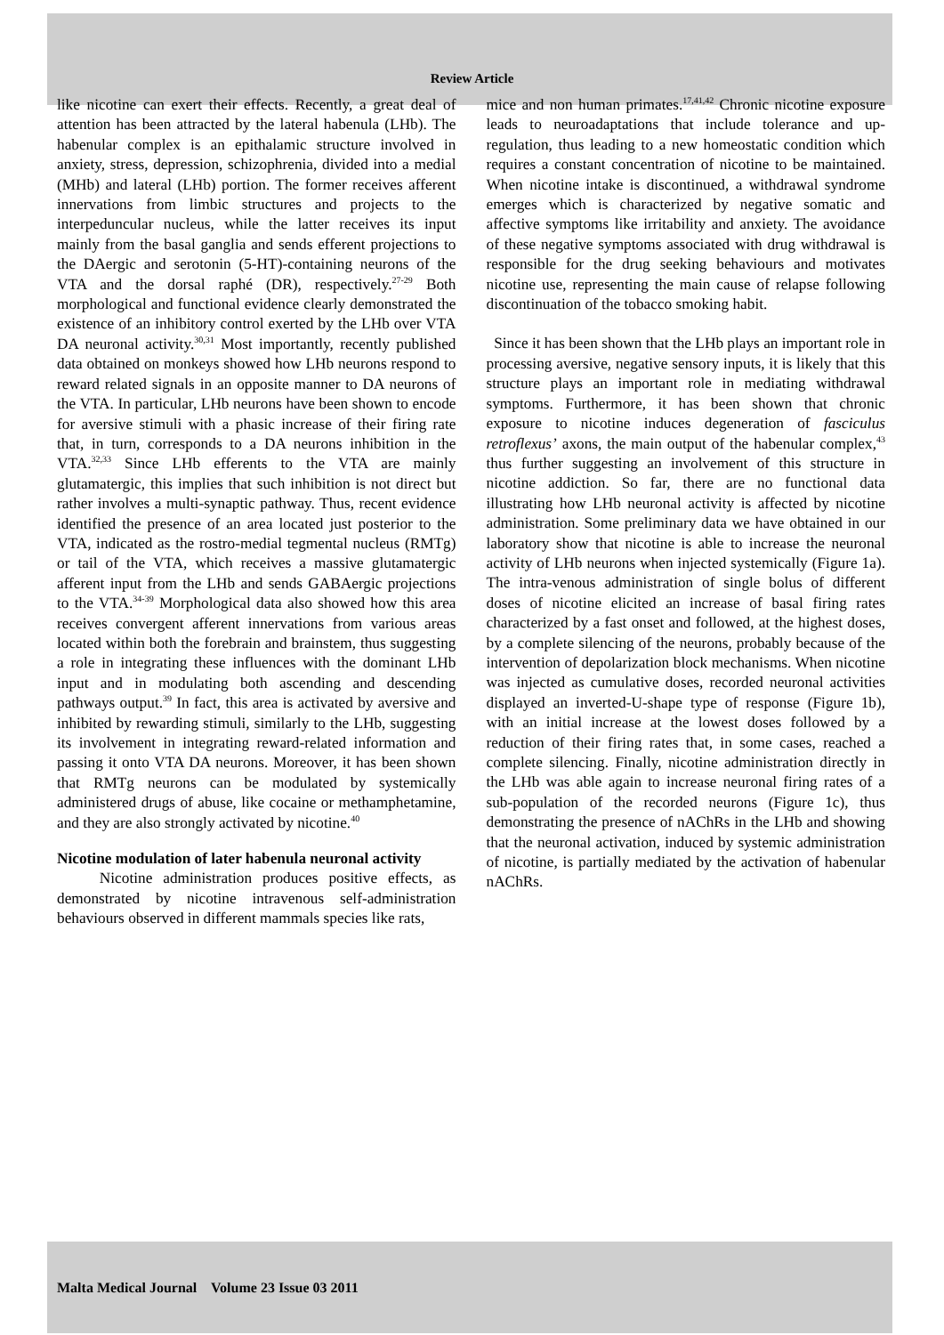Review Article
like nicotine can exert their effects. Recently, a great deal of attention has been attracted by the lateral habenula (LHb). The habenular complex is an epithalamic structure involved in anxiety, stress, depression, schizophrenia, divided into a medial (MHb) and lateral (LHb) portion. The former receives afferent innervations from limbic structures and projects to the interpeduncular nucleus, while the latter receives its input mainly from the basal ganglia and sends efferent projections to the DAergic and serotonin (5-HT)-containing neurons of the VTA and the dorsal raphé (DR), respectively.<sup>27-29</sup> Both morphological and functional evidence clearly demonstrated the existence of an inhibitory control exerted by the LHb over VTA DA neuronal activity.<sup>30,31</sup> Most importantly, recently published data obtained on monkeys showed how LHb neurons respond to reward related signals in an opposite manner to DA neurons of the VTA. In particular, LHb neurons have been shown to encode for aversive stimuli with a phasic increase of their firing rate that, in turn, corresponds to a DA neurons inhibition in the VTA.<sup>32,33</sup> Since LHb efferents to the VTA are mainly glutamatergic, this implies that such inhibition is not direct but rather involves a multi-synaptic pathway. Thus, recent evidence identified the presence of an area located just posterior to the VTA, indicated as the rostro-medial tegmental nucleus (RMTg) or tail of the VTA, which receives a massive glutamatergic afferent input from the LHb and sends GABAergic projections to the VTA.<sup>34-39</sup> Morphological data also showed how this area receives convergent afferent innervations from various areas located within both the forebrain and brainstem, thus suggesting a role in integrating these influences with the dominant LHb input and in modulating both ascending and descending pathways output.<sup>39</sup> In fact, this area is activated by aversive and inhibited by rewarding stimuli, similarly to the LHb, suggesting its involvement in integrating reward-related information and passing it onto VTA DA neurons. Moreover, it has been shown that RMTg neurons can be modulated by systemically administered drugs of abuse, like cocaine or methamphetamine, and they are also strongly activated by nicotine.<sup>40</sup>
Nicotine modulation of later habenula neuronal activity
Nicotine administration produces positive effects, as demonstrated by nicotine intravenous self-administration behaviours observed in different mammals species like rats,
mice and non human primates.<sup>17,41,42</sup> Chronic nicotine exposure leads to neuroadaptations that include tolerance and up-regulation, thus leading to a new homeostatic condition which requires a constant concentration of nicotine to be maintained. When nicotine intake is discontinued, a withdrawal syndrome emerges which is characterized by negative somatic and affective symptoms like irritability and anxiety. The avoidance of these negative symptoms associated with drug withdrawal is responsible for the drug seeking behaviours and motivates nicotine use, representing the main cause of relapse following discontinuation of the tobacco smoking habit.
Since it has been shown that the LHb plays an important role in processing aversive, negative sensory inputs, it is likely that this structure plays an important role in mediating withdrawal symptoms. Furthermore, it has been shown that chronic exposure to nicotine induces degeneration of fasciculus retroflexus’ axons, the main output of the habenular complex,<sup>43</sup> thus further suggesting an involvement of this structure in nicotine addiction. So far, there are no functional data illustrating how LHb neuronal activity is affected by nicotine administration. Some preliminary data we have obtained in our laboratory show that nicotine is able to increase the neuronal activity of LHb neurons when injected systemically (Figure 1a). The intra-venous administration of single bolus of different doses of nicotine elicited an increase of basal firing rates characterized by a fast onset and followed, at the highest doses, by a complete silencing of the neurons, probably because of the intervention of depolarization block mechanisms. When nicotine was injected as cumulative doses, recorded neuronal activities displayed an inverted-U-shape type of response (Figure 1b), with an initial increase at the lowest doses followed by a reduction of their firing rates that, in some cases, reached a complete silencing. Finally, nicotine administration directly in the LHb was able again to increase neuronal firing rates of a sub-population of the recorded neurons (Figure 1c), thus demonstrating the presence of nAChRs in the LHb and showing that the neuronal activation, induced by systemic administration of nicotine, is partially mediated by the activation of habenular nAChRs.
Malta Medical Journal Volume 23 Issue 03 2011